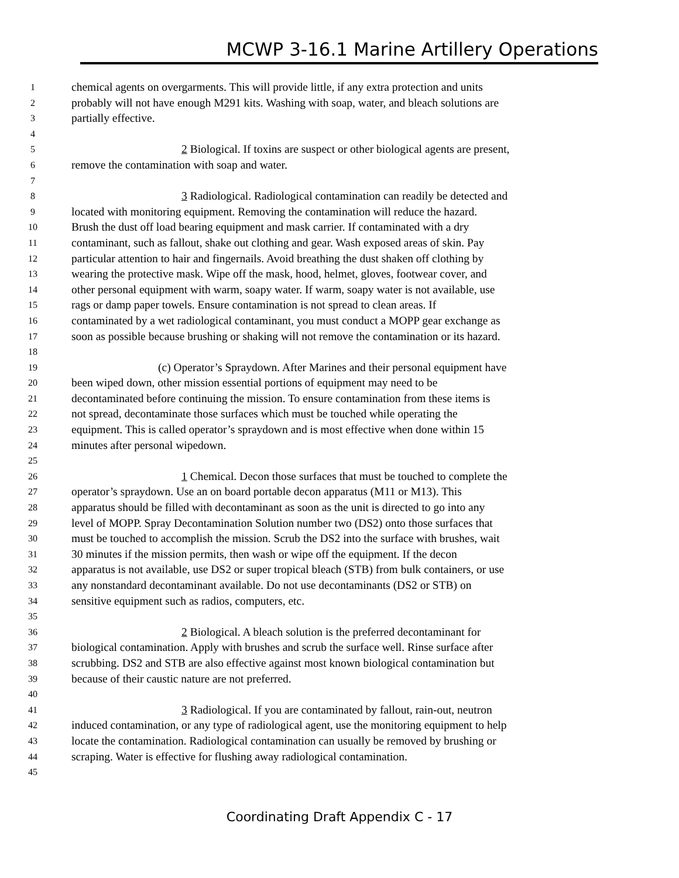MCWP 3-16.1 Marine Artillery Operations
1 chemical agents on overgarments. This will provide little, if any extra protection and units
2 probably will not have enough M291 kits. Washing with soap, water, and bleach solutions are
3 partially effective.
4
5 2 Biological. If toxins are suspect or other biological agents are present,
6 remove the contamination with soap and water.
7
8 3 Radiological. Radiological contamination can readily be detected and
9 located with monitoring equipment. Removing the contamination will reduce the hazard.
10 Brush the dust off load bearing equipment and mask carrier. If contaminated with a dry
11 contaminant, such as fallout, shake out clothing and gear. Wash exposed areas of skin. Pay
12 particular attention to hair and fingernails. Avoid breathing the dust shaken off clothing by
13 wearing the protective mask. Wipe off the mask, hood, helmet, gloves, footwear cover, and
14 other personal equipment with warm, soapy water. If warm, soapy water is not available, use
15 rags or damp paper towels. Ensure contamination is not spread to clean areas. If
16 contaminated by a wet radiological contaminant, you must conduct a MOPP gear exchange as
17 soon as possible because brushing or shaking will not remove the contamination or its hazard.
18
19 (c) Operator’s Spraydown. After Marines and their personal equipment have
20 been wiped down, other mission essential portions of equipment may need to be
21 decontaminated before continuing the mission. To ensure contamination from these items is
22 not spread, decontaminate those surfaces which must be touched while operating the
23 equipment. This is called operator’s spraydown and is most effective when done within 15
24 minutes after personal wipedown.
25
26 1 Chemical. Decon those surfaces that must be touched to complete the
27 operator’s spraydown. Use an on board portable decon apparatus (M11 or M13). This
28 apparatus should be filled with decontaminant as soon as the unit is directed to go into any
29 level of MOPP. Spray Decontamination Solution number two (DS2) onto those surfaces that
30 must be touched to accomplish the mission. Scrub the DS2 into the surface with brushes, wait
31 30 minutes if the mission permits, then wash or wipe off the equipment. If the decon
32 apparatus is not available, use DS2 or super tropical bleach (STB) from bulk containers, or use
33 any nonstandard decontaminant available. Do not use decontaminants (DS2 or STB) on
34 sensitive equipment such as radios, computers, etc.
35
36 2 Biological. A bleach solution is the preferred decontaminant for
37 biological contamination. Apply with brushes and scrub the surface well. Rinse surface after
38 scrubbing. DS2 and STB are also effective against most known biological contamination but
39 because of their caustic nature are not preferred.
40
41 3 Radiological. If you are contaminated by fallout, rain-out, neutron
42 induced contamination, or any type of radiological agent, use the monitoring equipment to help
43 locate the contamination. Radiological contamination can usually be removed by brushing or
44 scraping. Water is effective for flushing away radiological contamination.
45
Coordinating Draft Appendix C - 17